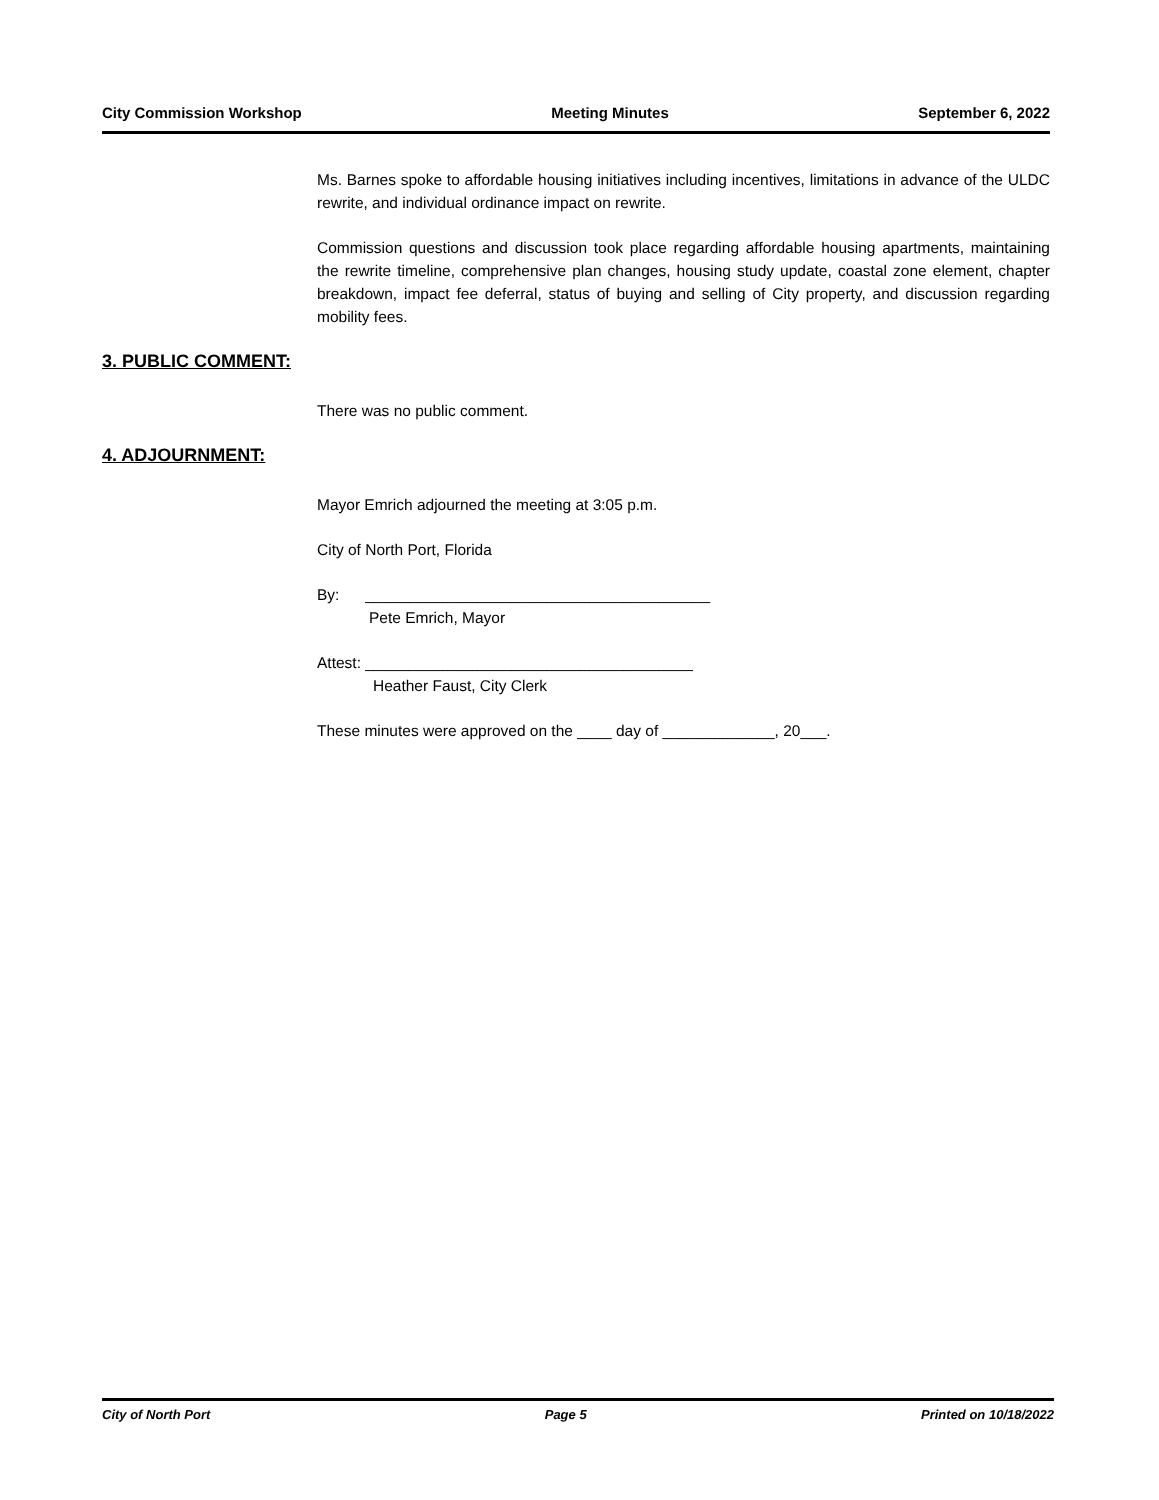City Commission Workshop Meeting Minutes September 6, 2022
Ms. Barnes spoke to affordable housing initiatives including incentives, limitations in advance of the ULDC rewrite, and individual ordinance impact on rewrite.
Commission questions and discussion took place regarding affordable housing apartments, maintaining the rewrite timeline, comprehensive plan changes, housing study update, coastal zone element, chapter breakdown, impact fee deferral, status of buying and selling of City property, and discussion regarding mobility fees.
3. PUBLIC COMMENT:
There was no public comment.
4. ADJOURNMENT:
Mayor Emrich adjourned the meeting at 3:05 p.m.
City of North Port, Florida
By: ________________________________________
Pete Emrich, Mayor
Attest: ______________________________________
Heather Faust, City Clerk
These minutes were approved on the ____ day of _____________, 20___.
City of North Port Page 5 Printed on 10/18/2022